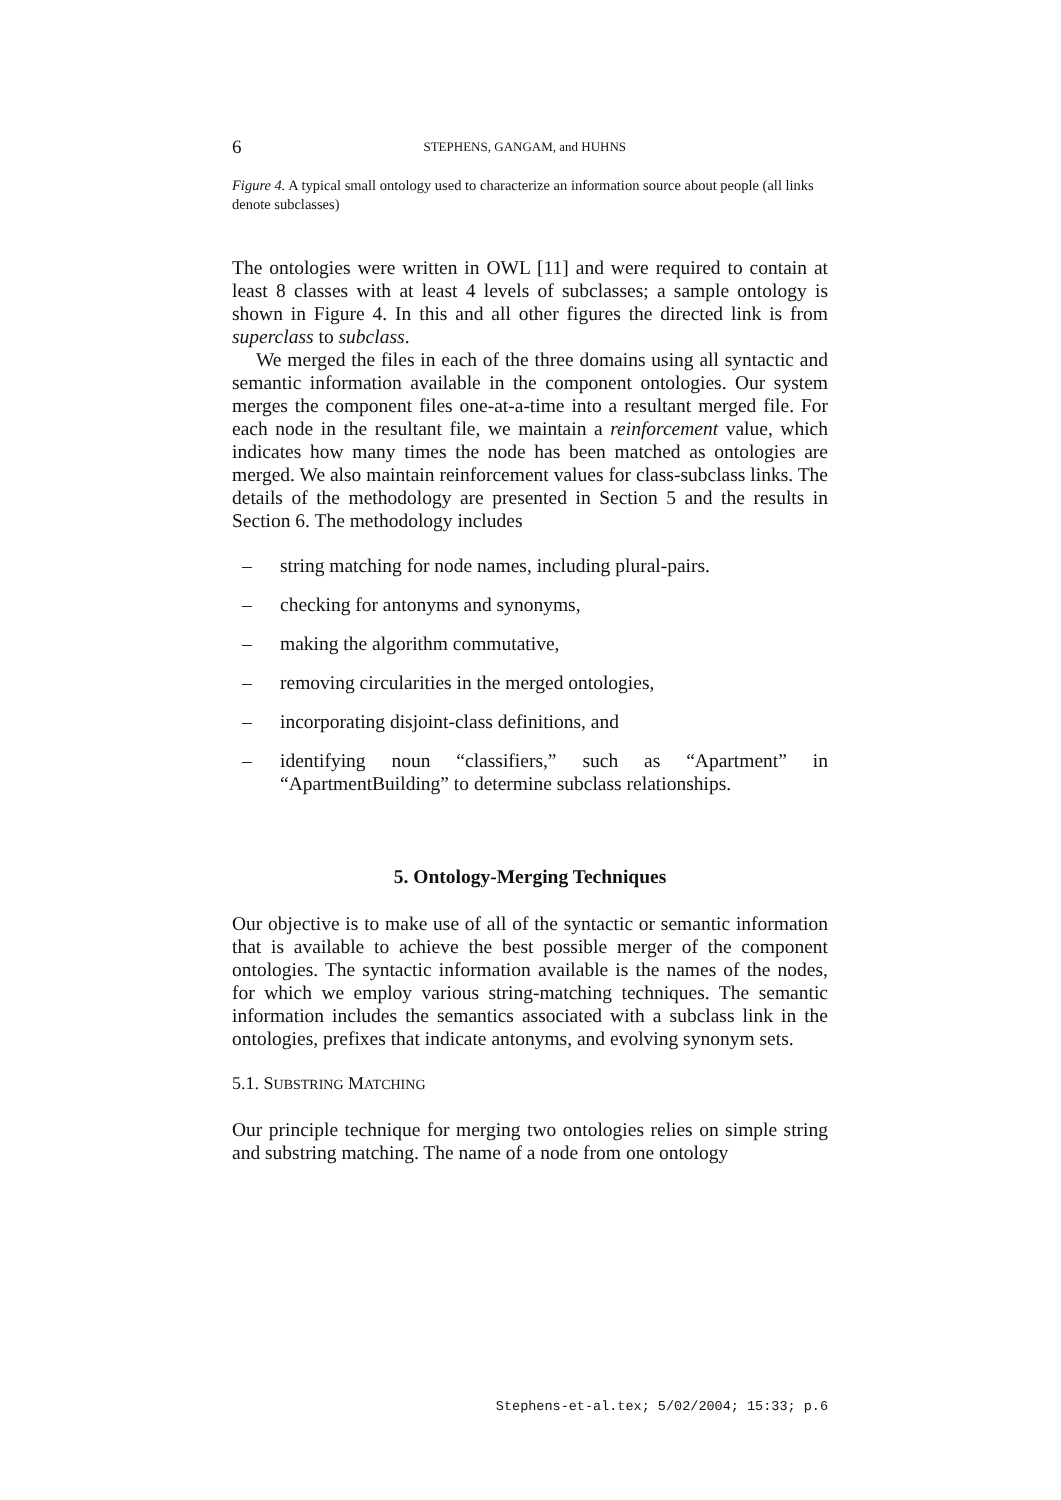6 STEPHENS, GANGAM, and HUHNS
Figure 4. A typical small ontology used to characterize an information source about people (all links denote subclasses)
The ontologies were written in OWL [11] and were required to contain at least 8 classes with at least 4 levels of subclasses; a sample ontology is shown in Figure 4. In this and all other figures the directed link is from superclass to subclass.
We merged the files in each of the three domains using all syntactic and semantic information available in the component ontologies. Our system merges the component files one-at-a-time into a resultant merged file. For each node in the resultant file, we maintain a reinforcement value, which indicates how many times the node has been matched as ontologies are merged. We also maintain reinforcement values for class-subclass links. The details of the methodology are presented in Section 5 and the results in Section 6. The methodology includes
– string matching for node names, including plural-pairs.
– checking for antonyms and synonyms,
– making the algorithm commutative,
– removing circularities in the merged ontologies,
– incorporating disjoint-class definitions, and
– identifying noun “classifiers,” such as “Apartment” in “ApartmentBuilding” to determine subclass relationships.
5. Ontology-Merging Techniques
Our objective is to make use of all of the syntactic or semantic information that is available to achieve the best possible merger of the component ontologies. The syntactic information available is the names of the nodes, for which we employ various string-matching techniques. The semantic information includes the semantics associated with a subclass link in the ontologies, prefixes that indicate antonyms, and evolving synonym sets.
5.1. SUBSTRING MATCHING
Our principle technique for merging two ontologies relies on simple string and substring matching. The name of a node from one ontology
Stephens-et-al.tex; 5/02/2004; 15:33; p.6